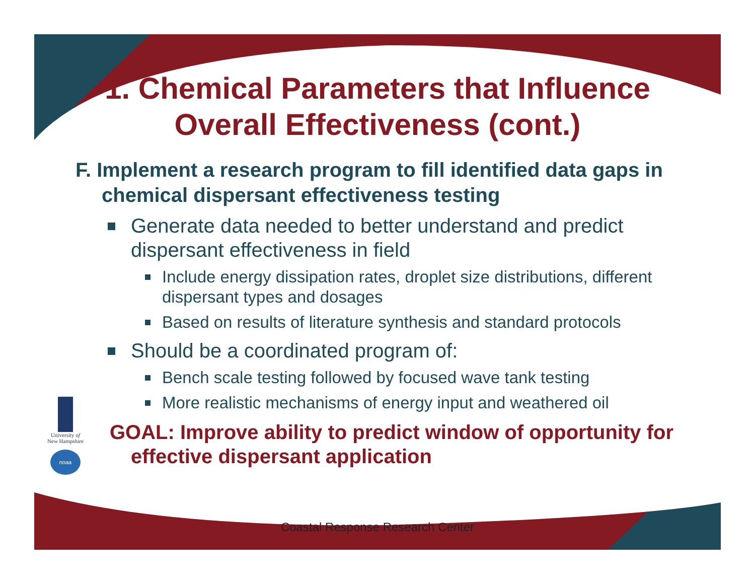1. Chemical Parameters that Influence
Overall Effectiveness (cont.)
F. Implement a research program to fill identified data gaps in chemical dispersant effectiveness testing
Generate data needed to better understand and predict dispersant effectiveness in field
Include energy dissipation rates, droplet size distributions, different dispersant types and dosages
Based on results of literature synthesis and standard protocols
Should be a coordinated program of:
Bench scale testing followed by focused wave tank testing
More realistic mechanisms of energy input and weathered oil
GOAL: Improve ability to predict window of opportunity for effective dispersant application
University of
New Hampshire
noaa
Coastal Response Research Center